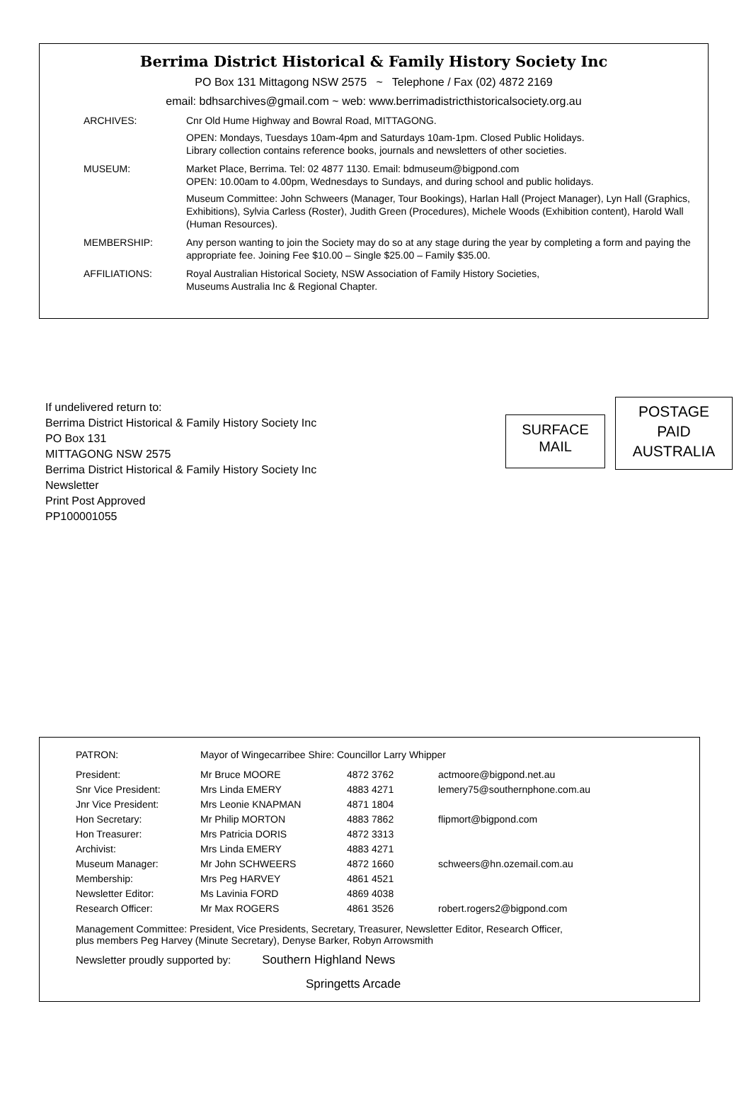Berrima District Historical & Family History Society Inc
PO Box 131 Mittagong NSW 2575 ~ Telephone / Fax (02) 4872 2169
email: bdhsarchives@gmail.com ~ web: www.berrimadistricthistoricalsociety.org.au
| ARCHIVES: | Cnr Old Hume Highway and Bowral Road, MITTAGONG. OPEN: Mondays, Tuesdays 10am-4pm and Saturdays 10am-1pm. Closed Public Holidays. Library collection contains reference books, journals and newsletters of other societies. |
| MUSEUM: | Market Place, Berrima. Tel: 02 4877 1130. Email: bdmuseum@bigpond.com OPEN: 10.00am to 4.00pm, Wednesdays to Sundays, and during school and public holidays. Museum Committee: John Schweers (Manager, Tour Bookings), Harlan Hall (Project Manager), Lyn Hall (Graphics, Exhibitions), Sylvia Carless (Roster), Judith Green (Procedures), Michele Woods (Exhibition content), Harold Wall (Human Resources). |
| MEMBERSHIP: | Any person wanting to join the Society may do so at any stage during the year by completing a form and paying the appropriate fee. Joining Fee $10.00 – Single $25.00 – Family $35.00. |
| AFFILIATIONS: | Royal Australian Historical Society, NSW Association of Family History Societies, Museums Australia Inc & Regional Chapter. |
If undelivered return to:
Berrima District Historical & Family History Society Inc
PO Box 131
MITTAGONG NSW 2575
Berrima District Historical & Family History Society Inc
Newsletter
Print Post Approved
PP100001055
SURFACE
MAIL
POSTAGE
PAID
AUSTRALIA
| PATRON: | Mayor of Wingecarribee Shire: Councillor Larry Whipper | | |
| President: | Mr Bruce MOORE | 4872 3762 | actmoore@bigpond.net.au |
| Snr Vice President: | Mrs Linda EMERY | 4883 4271 | lemery75@southernphone.com.au |
| Jnr Vice President: | Mrs Leonie KNAPMAN | 4871 1804 | |
| Hon Secretary: | Mr Philip MORTON | 4883 7862 | flipmort@bigpond.com |
| Hon Treasurer: | Mrs Patricia DORIS | 4872 3313 | |
| Archivist: | Mrs Linda EMERY | 4883 4271 | |
| Museum Manager: | Mr John SCHWEERS | 4872 1660 | schweers@hn.ozemail.com.au |
| Membership: | Mrs Peg HARVEY | 4861 4521 | |
| Newsletter Editor: | Ms Lavinia FORD | 4869 4038 | |
| Research Officer: | Mr Max ROGERS | 4861 3526 | robert.rogers2@bigpond.com |
Management Committee: President, Vice Presidents, Secretary, Treasurer, Newsletter Editor, Research Officer,
plus members Peg Harvey (Minute Secretary), Denyse Barker, Robyn Arrowsmith
Newsletter proudly supported by: Southern Highland News
Springetts Arcade